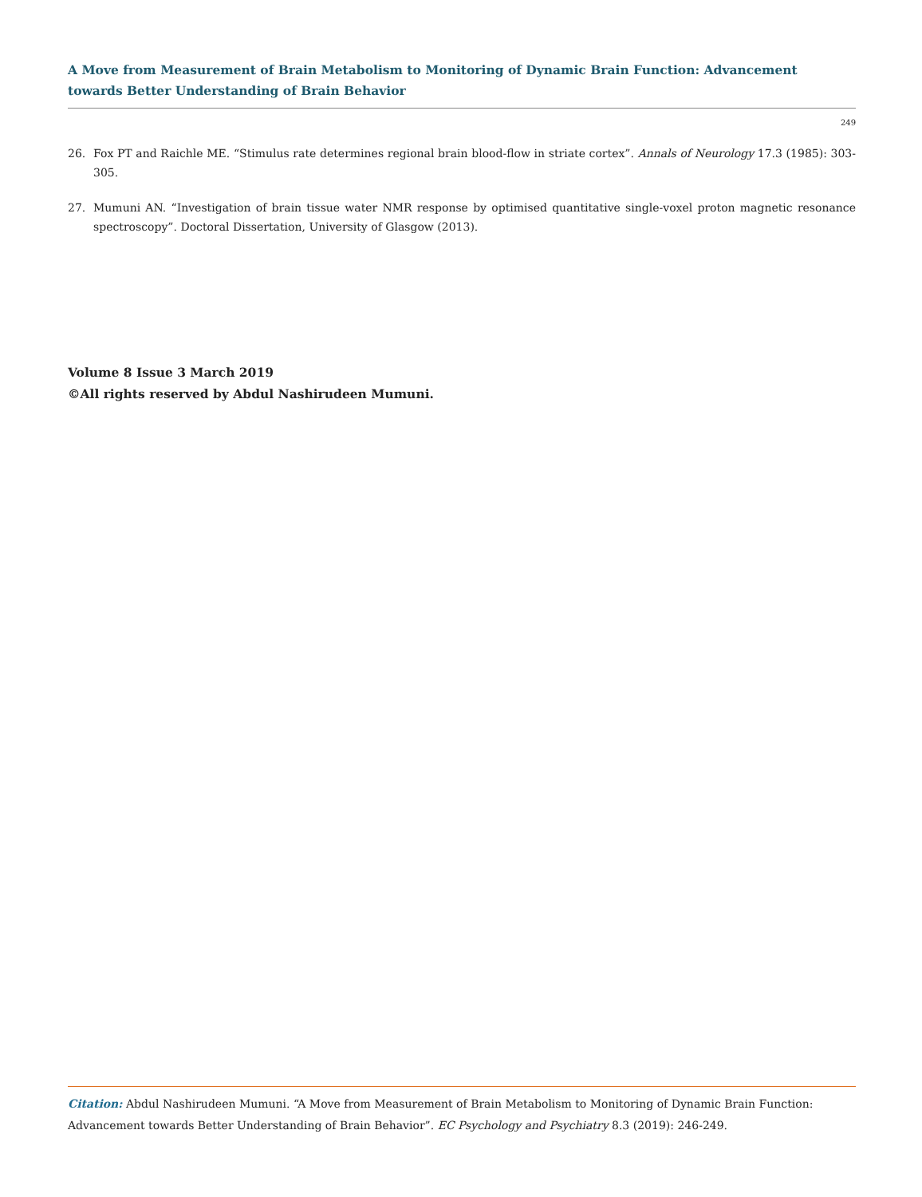A Move from Measurement of Brain Metabolism to Monitoring of Dynamic Brain Function: Advancement towards Better Understanding of Brain Behavior
249
26. Fox PT and Raichle ME. “Stimulus rate determines regional brain blood-flow in striate cortex”. Annals of Neurology 17.3 (1985): 303-305.
27. Mumuni AN. “Investigation of brain tissue water NMR response by optimised quantitative single-voxel proton magnetic resonance spectroscopy”. Doctoral Dissertation, University of Glasgow (2013).
Volume 8 Issue 3 March 2019
©All rights reserved by Abdul Nashirudeen Mumuni.
Citation: Abdul Nashirudeen Mumuni. “A Move from Measurement of Brain Metabolism to Monitoring of Dynamic Brain Function: Advancement towards Better Understanding of Brain Behavior”. EC Psychology and Psychiatry 8.3 (2019): 246-249.